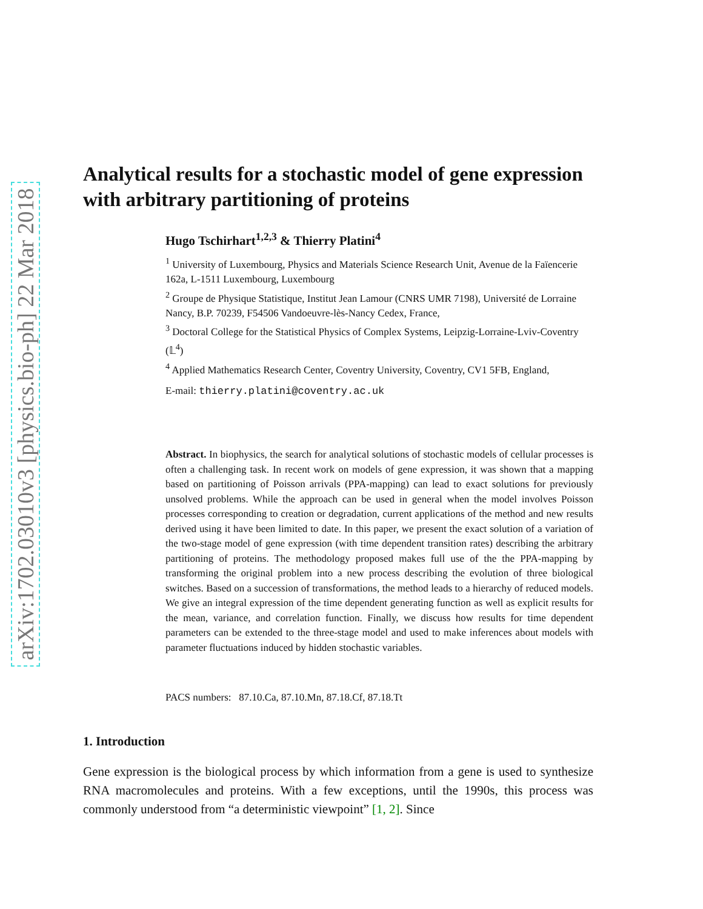arXiv:1702.03010v3 [physics.bio-ph] 22 Mar 2018
Analytical results for a stochastic model of gene expression with arbitrary partitioning of proteins
Hugo Tschirhart<sup>1,2,3</sup> & Thierry Platini<sup>4</sup>
<sup>1</sup> University of Luxembourg, Physics and Materials Science Research Unit, Avenue de la Faïencerie 162a, L-1511 Luxembourg, Luxembourg
<sup>2</sup> Groupe de Physique Statistique, Institut Jean Lamour (CNRS UMR 7198), Université de Lorraine Nancy, B.P. 70239, F54506 Vandoeuvre-lès-Nancy Cedex, France,
<sup>3</sup> Doctoral College for the Statistical Physics of Complex Systems, Leipzig-Lorraine-Lviv-Coventry (𝕃<sup>4</sup>)
<sup>4</sup> Applied Mathematics Research Center, Coventry University, Coventry, CV1 5FB, England,
E-mail: thierry.platini@coventry.ac.uk
Abstract. In biophysics, the search for analytical solutions of stochastic models of cellular processes is often a challenging task. In recent work on models of gene expression, it was shown that a mapping based on partitioning of Poisson arrivals (PPA-mapping) can lead to exact solutions for previously unsolved problems. While the approach can be used in general when the model involves Poisson processes corresponding to creation or degradation, current applications of the method and new results derived using it have been limited to date. In this paper, we present the exact solution of a variation of the two-stage model of gene expression (with time dependent transition rates) describing the arbitrary partitioning of proteins. The methodology proposed makes full use of the the PPA-mapping by transforming the original problem into a new process describing the evolution of three biological switches. Based on a succession of transformations, the method leads to a hierarchy of reduced models. We give an integral expression of the time dependent generating function as well as explicit results for the mean, variance, and correlation function. Finally, we discuss how results for time dependent parameters can be extended to the three-stage model and used to make inferences about models with parameter fluctuations induced by hidden stochastic variables.
PACS numbers: 87.10.Ca, 87.10.Mn, 87.18.Cf, 87.18.Tt
1. Introduction
Gene expression is the biological process by which information from a gene is used to synthesize RNA macromolecules and proteins. With a few exceptions, until the 1990s, this process was commonly understood from “a deterministic viewpoint” [1, 2]. Since